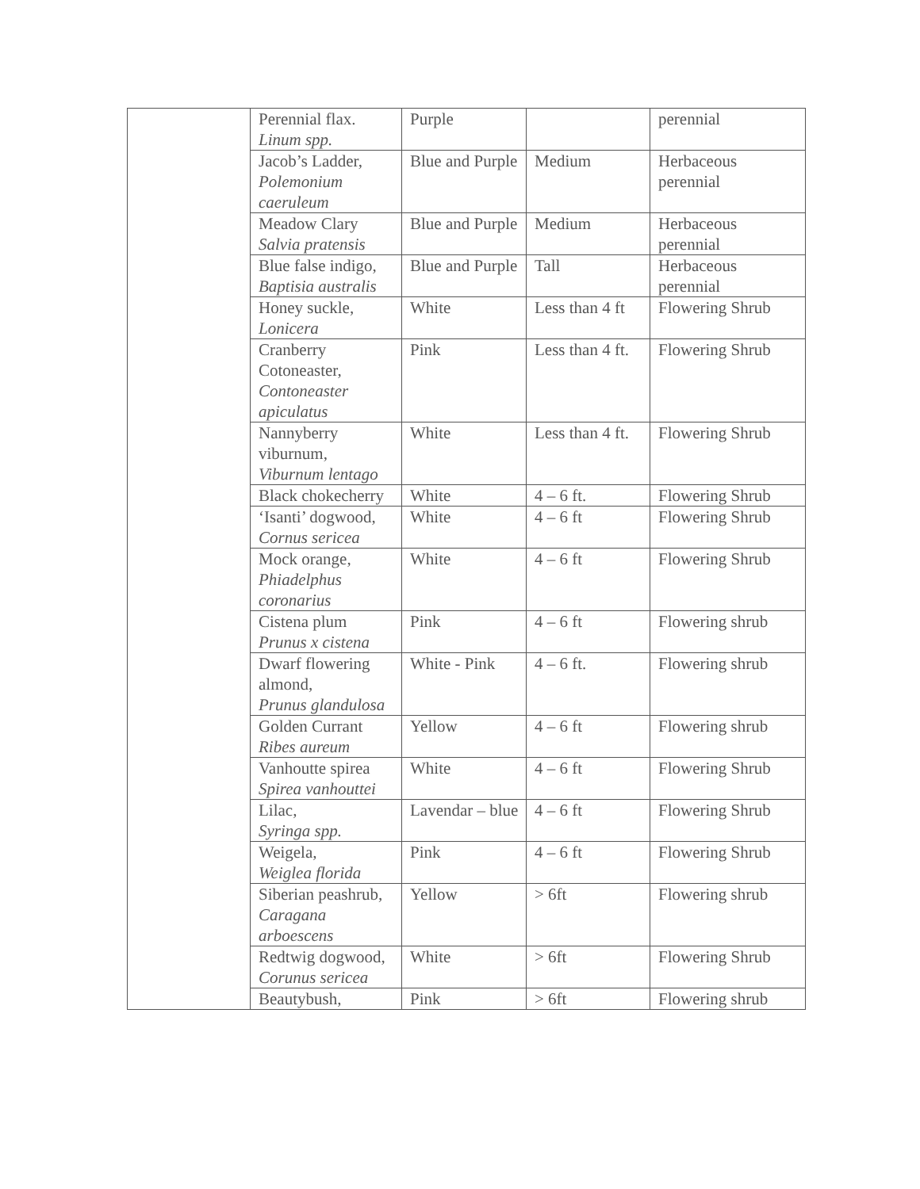| | Perennial flax. Linum spp. | Purple | | perennial |
| | Jacob’s Ladder, Polemonium caeruleum | Blue and Purple | Medium | Herbaceous perennial |
| | Meadow Clary Salvia pratensis | Blue and Purple | Medium | Herbaceous perennial |
| | Blue false indigo, Baptisia australis | Blue and Purple | Tall | Herbaceous perennial |
| | Honey suckle, Lonicera | White | Less than 4 ft | Flowering Shrub |
| | Cranberry Cotoneaster, Contoneaster apiculatus | Pink | Less than 4 ft. | Flowering Shrub |
| | Nannyberry viburnum, Viburnum lentago | White | Less than 4 ft. | Flowering Shrub |
| | Black chokecherry | White | 4 – 6 ft. | Flowering Shrub |
| | ‘Isanti’ dogwood, Cornus sericea | White | 4 – 6 ft | Flowering Shrub |
| | Mock orange, Phiadelphus coronarius | White | 4 – 6 ft | Flowering Shrub |
| | Cistena plum Prunus x cistena | Pink | 4 – 6 ft | Flowering shrub |
| | Dwarf flowering almond, Prunus glandulosa | White - Pink | 4 – 6 ft. | Flowering shrub |
| | Golden Currant Ribes aureum | Yellow | 4 – 6 ft | Flowering shrub |
| | Vanhoutte spirea Spirea vanhouttei | White | 4 – 6 ft | Flowering Shrub |
| | Lilac, Syringa spp. | Lavendar – blue | 4 – 6 ft | Flowering Shrub |
| | Weigela, Weiglea florida | Pink | 4 – 6 ft | Flowering Shrub |
| | Siberian peashrub, Caragana arboescens | Yellow | > 6ft | Flowering shrub |
| | Redtwig dogwood, Corunus sericea | White | > 6ft | Flowering Shrub |
| | Beautybush, | Pink | > 6ft | Flowering shrub |